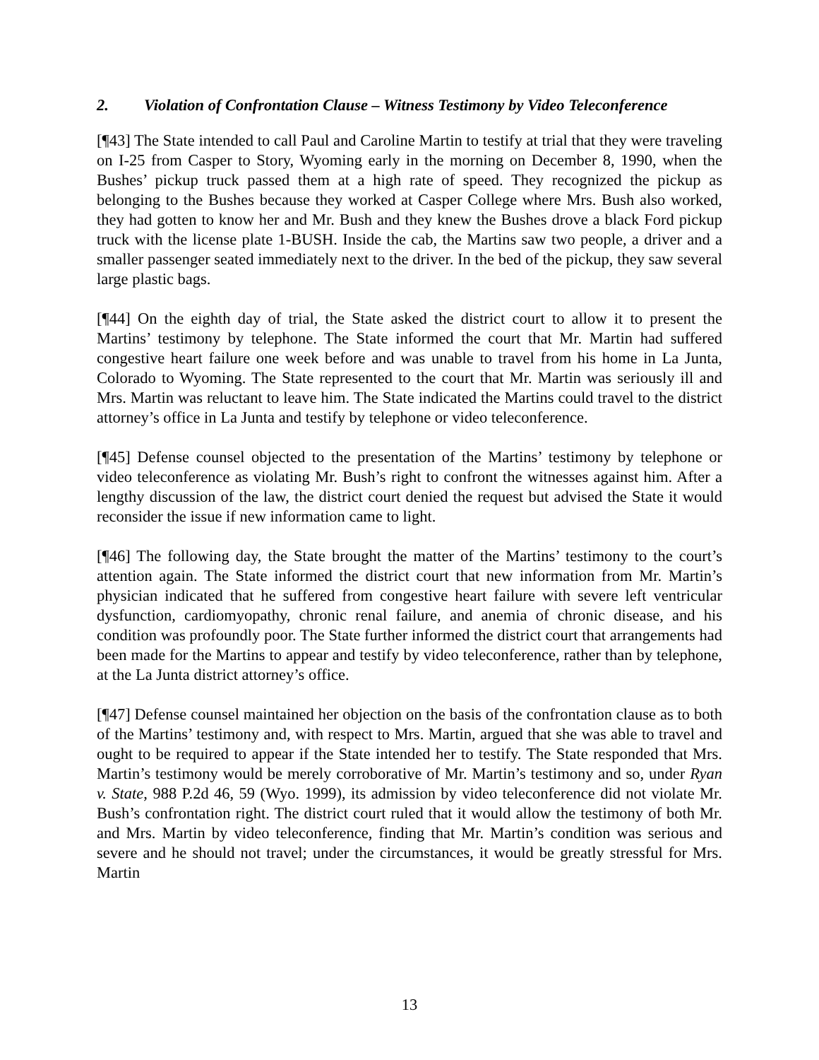2. Violation of Confrontation Clause – Witness Testimony by Video Teleconference
[¶43] The State intended to call Paul and Caroline Martin to testify at trial that they were traveling on I-25 from Casper to Story, Wyoming early in the morning on December 8, 1990, when the Bushes’ pickup truck passed them at a high rate of speed. They recognized the pickup as belonging to the Bushes because they worked at Casper College where Mrs. Bush also worked, they had gotten to know her and Mr. Bush and they knew the Bushes drove a black Ford pickup truck with the license plate 1-BUSH. Inside the cab, the Martins saw two people, a driver and a smaller passenger seated immediately next to the driver. In the bed of the pickup, they saw several large plastic bags.
[¶44] On the eighth day of trial, the State asked the district court to allow it to present the Martins’ testimony by telephone. The State informed the court that Mr. Martin had suffered congestive heart failure one week before and was unable to travel from his home in La Junta, Colorado to Wyoming. The State represented to the court that Mr. Martin was seriously ill and Mrs. Martin was reluctant to leave him. The State indicated the Martins could travel to the district attorney’s office in La Junta and testify by telephone or video teleconference.
[¶45] Defense counsel objected to the presentation of the Martins’ testimony by telephone or video teleconference as violating Mr. Bush’s right to confront the witnesses against him. After a lengthy discussion of the law, the district court denied the request but advised the State it would reconsider the issue if new information came to light.
[¶46] The following day, the State brought the matter of the Martins’ testimony to the court’s attention again. The State informed the district court that new information from Mr. Martin’s physician indicated that he suffered from congestive heart failure with severe left ventricular dysfunction, cardiomyopathy, chronic renal failure, and anemia of chronic disease, and his condition was profoundly poor. The State further informed the district court that arrangements had been made for the Martins to appear and testify by video teleconference, rather than by telephone, at the La Junta district attorney’s office.
[¶47] Defense counsel maintained her objection on the basis of the confrontation clause as to both of the Martins’ testimony and, with respect to Mrs. Martin, argued that she was able to travel and ought to be required to appear if the State intended her to testify. The State responded that Mrs. Martin’s testimony would be merely corroborative of Mr. Martin’s testimony and so, under Ryan v. State, 988 P.2d 46, 59 (Wyo. 1999), its admission by video teleconference did not violate Mr. Bush’s confrontation right. The district court ruled that it would allow the testimony of both Mr. and Mrs. Martin by video teleconference, finding that Mr. Martin’s condition was serious and severe and he should not travel; under the circumstances, it would be greatly stressful for Mrs. Martin
13